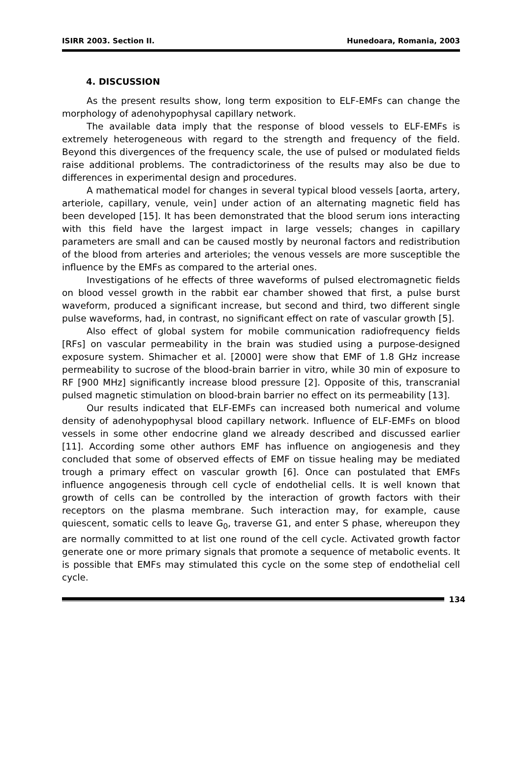ISIRR 2003. Section II. Hunedoara, Romania, 2003
4. DISCUSSION
As the present results show, long term exposition to ELF-EMFs can change the morphology of adenohypophysal capillary network.
The available data imply that the response of blood vessels to ELF-EMFs is extremely heterogeneous with regard to the strength and frequency of the field. Beyond this divergences of the frequency scale, the use of pulsed or modulated fields raise additional problems. The contradictoriness of the results may also be due to differences in experimental design and procedures.
A mathematical model for changes in several typical blood vessels [aorta, artery, arteriole, capillary, venule, vein] under action of an alternating magnetic field has been developed [15]. It has been demonstrated that the blood serum ions interacting with this field have the largest impact in large vessels; changes in capillary parameters are small and can be caused mostly by neuronal factors and redistribution of the blood from arteries and arterioles; the venous vessels are more susceptible the influence by the EMFs as compared to the arterial ones.
Investigations of he effects of three waveforms of pulsed electromagnetic fields on blood vessel growth in the rabbit ear chamber showed that first, a pulse burst waveform, produced a significant increase, but second and third, two different single pulse waveforms, had, in contrast, no significant effect on rate of vascular growth [5].
Also effect of global system for mobile communication radiofrequency fields [RFs] on vascular permeability in the brain was studied using a purpose-designed exposure system. Shimacher et al. [2000] were show that EMF of 1.8 GHz increase permeability to sucrose of the blood-brain barrier in vitro, while 30 min of exposure to RF [900 MHz] significantly increase blood pressure [2]. Opposite of this, transcranial pulsed magnetic stimulation on blood-brain barrier no effect on its permeability [13].
Our results indicated that ELF-EMFs can increased both numerical and volume density of adenohypophysal blood capillary network. Influence of ELF-EMFs on blood vessels in some other endocrine gland we already described and discussed earlier [11]. According some other authors EMF has influence on angiogenesis and they concluded that some of observed effects of EMF on tissue healing may be mediated trough a primary effect on vascular growth [6]. Once can postulated that EMFs influence angogenesis through cell cycle of endothelial cells. It is well known that growth of cells can be controlled by the interaction of growth factors with their receptors on the plasma membrane. Such interaction may, for example, cause quiescent, somatic cells to leave G<sub>0</sub>, traverse G1, and enter S phase, whereupon they are normally committed to at list one round of the cell cycle. Activated growth factor generate one or more primary signals that promote a sequence of metabolic events. It is possible that EMFs may stimulated this cycle on the some step of endothelial cell cycle.
134